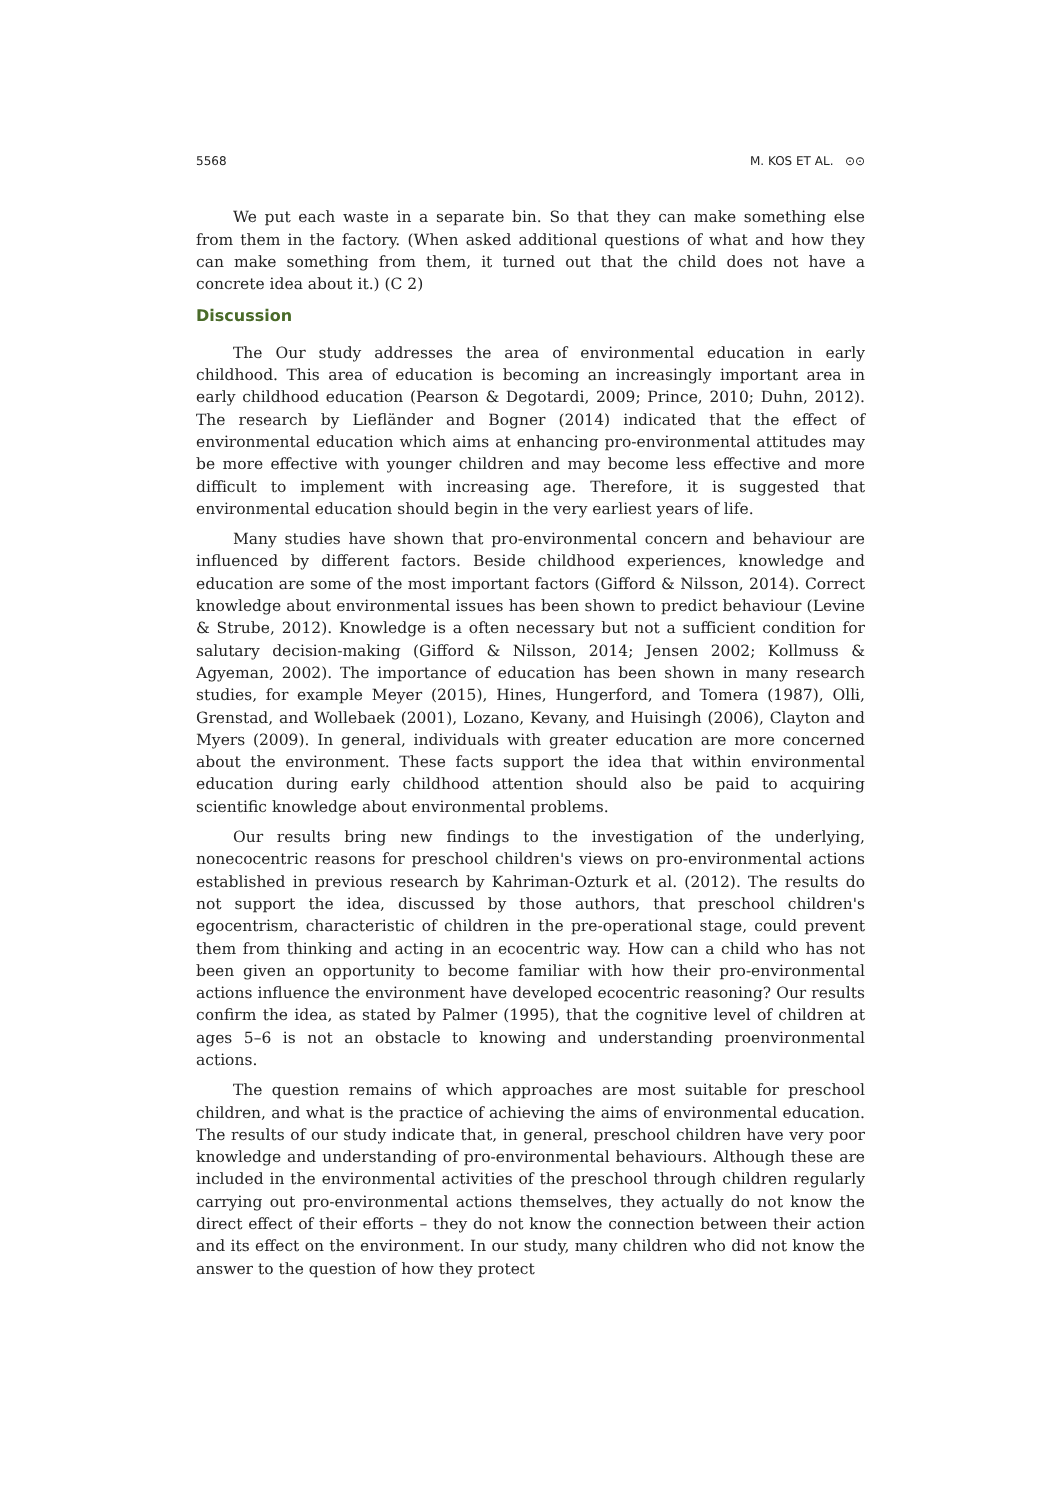5568 M. KOS ET AL. ⊙⊙
We put each waste in a separate bin. So that they can make something else from them in the factory. (When asked additional questions of what and how they can make something from them, it turned out that the child does not have a concrete idea about it.) (C 2)
Discussion
The Our study addresses the area of environmental education in early childhood. This area of education is becoming an increasingly important area in early childhood education (Pearson & Degotardi, 2009; Prince, 2010; Duhn, 2012). The research by Liefländer and Bogner (2014) indicated that the effect of environmental education which aims at enhancing pro-environmental attitudes may be more effective with younger children and may become less effective and more difficult to implement with increasing age. Therefore, it is suggested that environmental education should begin in the very earliest years of life.
Many studies have shown that pro-environmental concern and behaviour are influenced by different factors. Beside childhood experiences, knowledge and education are some of the most important factors (Gifford & Nilsson, 2014). Correct knowledge about environmental issues has been shown to predict behaviour (Levine & Strube, 2012). Knowledge is a often necessary but not a sufficient condition for salutary decision-making (Gifford & Nilsson, 2014; Jensen 2002; Kollmuss & Agyeman, 2002). The importance of education has been shown in many research studies, for example Meyer (2015), Hines, Hungerford, and Tomera (1987), Olli, Grenstad, and Wollebaek (2001), Lozano, Kevany, and Huisingh (2006), Clayton and Myers (2009). In general, individuals with greater education are more concerned about the environment. These facts support the idea that within environmental education during early childhood attention should also be paid to acquiring scientific knowledge about environmental problems.
Our results bring new findings to the investigation of the underlying, nonecocentric reasons for preschool children's views on pro-environmental actions established in previous research by Kahriman-Ozturk et al. (2012). The results do not support the idea, discussed by those authors, that preschool children's egocentrism, characteristic of children in the pre-operational stage, could prevent them from thinking and acting in an ecocentric way. How can a child who has not been given an opportunity to become familiar with how their pro-environmental actions influence the environment have developed ecocentric reasoning? Our results confirm the idea, as stated by Palmer (1995), that the cognitive level of children at ages 5–6 is not an obstacle to knowing and understanding proenvironmental actions.
The question remains of which approaches are most suitable for preschool children, and what is the practice of achieving the aims of environmental education. The results of our study indicate that, in general, preschool children have very poor knowledge and understanding of pro-environmental behaviours. Although these are included in the environmental activities of the preschool through children regularly carrying out pro-environmental actions themselves, they actually do not know the direct effect of their efforts – they do not know the connection between their action and its effect on the environment. In our study, many children who did not know the answer to the question of how they protect